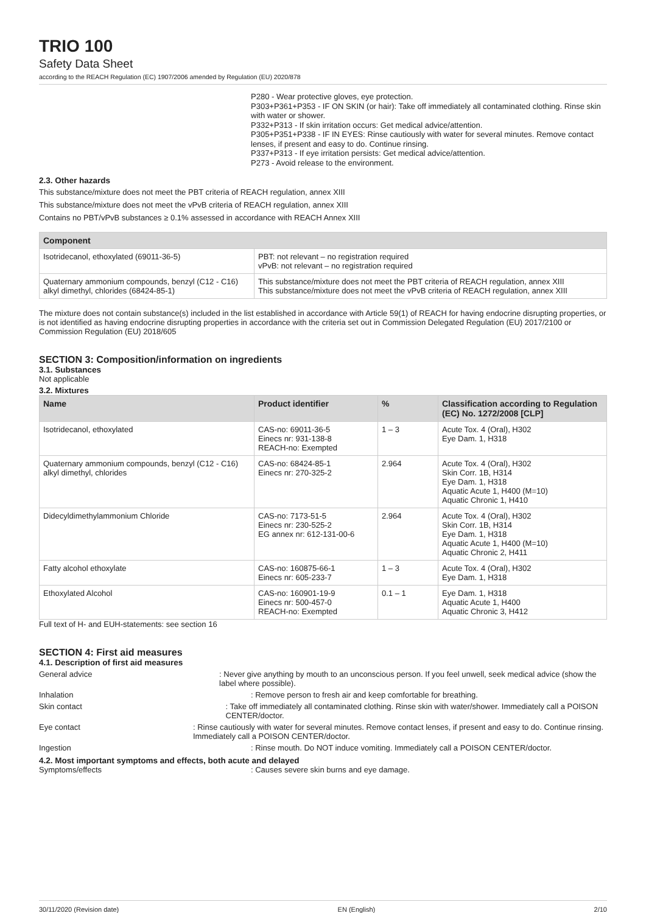TRIO 100
Safety Data Sheet
according to the REACH Regulation (EC) 1907/2006 amended by Regulation (EU) 2020/878
P280 - Wear protective gloves, eye protection.
P303+P361+P353 - IF ON SKIN (or hair): Take off immediately all contaminated clothing. Rinse skin with water or shower.
P332+P313 - If skin irritation occurs: Get medical advice/attention.
P305+P351+P338 - IF IN EYES: Rinse cautiously with water for several minutes. Remove contact lenses, if present and easy to do. Continue rinsing.
P337+P313 - If eye irritation persists: Get medical advice/attention.
P273 - Avoid release to the environment.
2.3. Other hazards
This substance/mixture does not meet the PBT criteria of REACH regulation, annex XIII
This substance/mixture does not meet the vPvB criteria of REACH regulation, annex XIII
Contains no PBT/vPvB substances ≥ 0.1% assessed in accordance with REACH Annex XIII
| Component | |
| --- | --- |
| Isotridecanol, ethoxylated (69011-36-5) | PBT: not relevant – no registration required vPvB: not relevant – no registration required |
| Quaternary ammonium compounds, benzyl (C12 - C16) alkyl dimethyl, chlorides (68424-85-1) | This substance/mixture does not meet the PBT criteria of REACH regulation, annex XIII This substance/mixture does not meet the vPvB criteria of REACH regulation, annex XIII |
The mixture does not contain substance(s) included in the list established in accordance with Article 59(1) of REACH for having endocrine disrupting properties, or is not identified as having endocrine disrupting properties in accordance with the criteria set out in Commission Delegated Regulation (EU) 2017/2100 or Commission Regulation (EU) 2018/605
SECTION 3: Composition/information on ingredients
3.1. Substances
Not applicable
3.2. Mixtures
| Name | Product identifier | % | Classification according to Regulation (EC) No. 1272/2008 [CLP] |
| --- | --- | --- | --- |
| Isotridecanol, ethoxylated | CAS-no: 69011-36-5 Einecs nr: 931-138-8 REACH-no: Exempted | 1 – 3 | Acute Tox. 4 (Oral), H302 Eye Dam. 1, H318 |
| Quaternary ammonium compounds, benzyl (C12 - C16) alkyl dimethyl, chlorides | CAS-no: 68424-85-1 Einecs nr: 270-325-2 | 2.964 | Acute Tox. 4 (Oral), H302 Skin Corr. 1B, H314 Eye Dam. 1, H318 Aquatic Acute 1, H400 (M=10) Aquatic Chronic 1, H410 |
| Didecyldimethylammonium Chloride | CAS-no: 7173-51-5 Einecs nr: 230-525-2 EG annex nr: 612-131-00-6 | 2.964 | Acute Tox. 4 (Oral), H302 Skin Corr. 1B, H314 Eye Dam. 1, H318 Aquatic Acute 1, H400 (M=10) Aquatic Chronic 2, H411 |
| Fatty alcohol ethoxylate | CAS-no: 160875-66-1 Einecs nr: 605-233-7 | 1 – 3 | Acute Tox. 4 (Oral), H302 Eye Dam. 1, H318 |
| Ethoxylated Alcohol | CAS-no: 160901-19-9 Einecs nr: 500-457-0 REACH-no: Exempted | 0.1 – 1 | Eye Dam. 1, H318 Aquatic Acute 1, H400 Aquatic Chronic 3, H412 |
Full text of H- and EUH-statements: see section 16
SECTION 4: First aid measures
4.1. Description of first aid measures
General advice : Never give anything by mouth to an unconscious person. If you feel unwell, seek medical advice (show the label where possible).
Inhalation : Remove person to fresh air and keep comfortable for breathing.
Skin contact : Take off immediately all contaminated clothing. Rinse skin with water/shower. Immediately call a POISON CENTER/doctor.
Eye contact : Rinse cautiously with water for several minutes. Remove contact lenses, if present and easy to do. Continue rinsing. Immediately call a POISON CENTER/doctor.
Ingestion : Rinse mouth. Do NOT induce vomiting. Immediately call a POISON CENTER/doctor.
4.2. Most important symptoms and effects, both acute and delayed
Symptoms/effects : Causes severe skin burns and eye damage.
30/11/2020 (Revision date) EN (English) 2/10